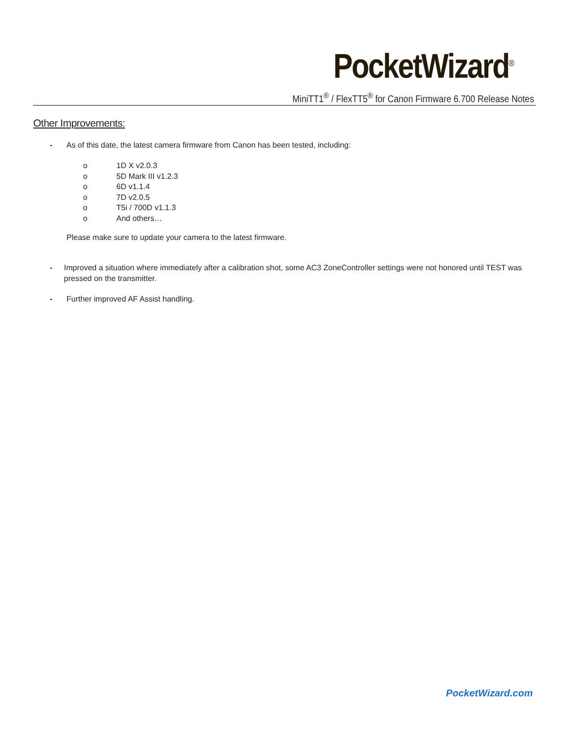PocketWizard<sup>®</sup>
MiniTT1<sup>®</sup> / FlexTT5<sup>®</sup> for Canon Firmware 6.700 Release Notes
Other Improvements:
- As of this date, the latest camera firmware from Canon has been tested, including:
o 1D X v2.0.3
o 5D Mark III v1.2.3
o 6D v1.1.4
o 7D v2.0.5
o T5i / 700D v1.1.3
o And others…
Please make sure to update your camera to the latest firmware.
- Improved a situation where immediately after a calibration shot, some AC3 ZoneController settings were not honored until TEST was pressed on the transmitter.
- Further improved AF Assist handling.
PocketWizard.com